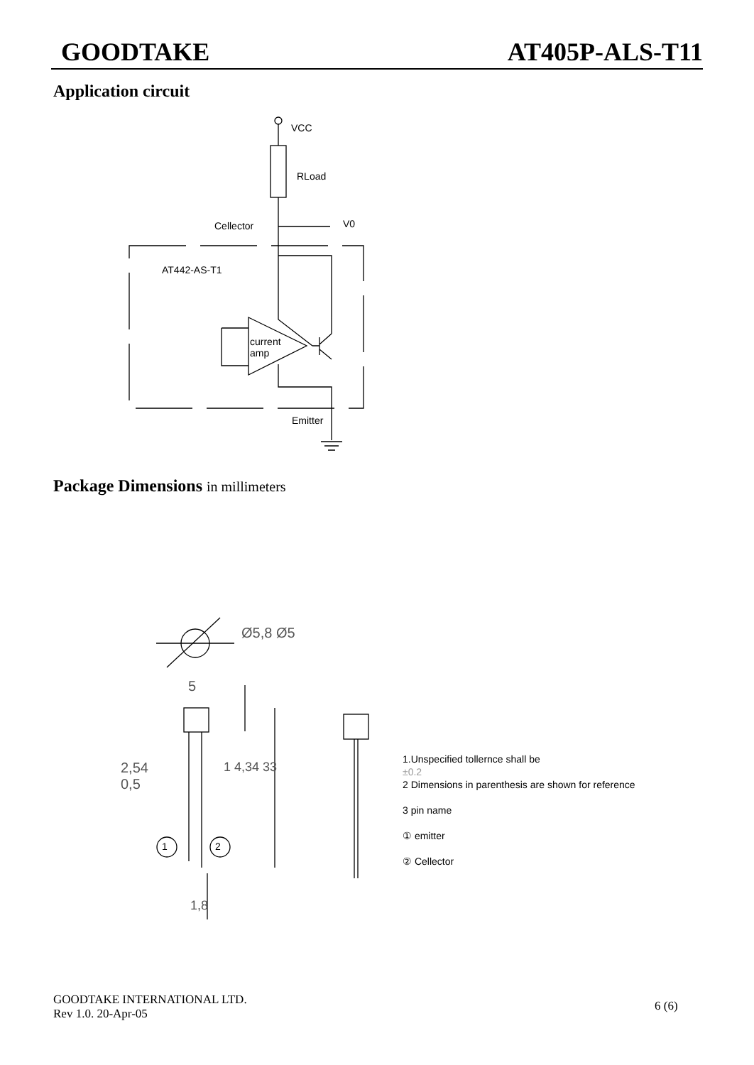GOODTAKE AT405P-ALS-T11
Application circuit
VCC
RLoad
Cellector V0
AT442-AS-T1
current
amp
Emitter
Package Dimensions in millimeters
Ø5,8 Ø5
5
2,54
0,5
1 4,34 33
1,8
1 2
1.Unspecified tollernce shall be
±0.2
2 Dimensions in parenthesis are shown for reference
3 pin name
① emitter
② Cellector
GOODTAKE INTERNATIONAL LTD.
Rev 1.0. 20-Apr-05
6 (6)